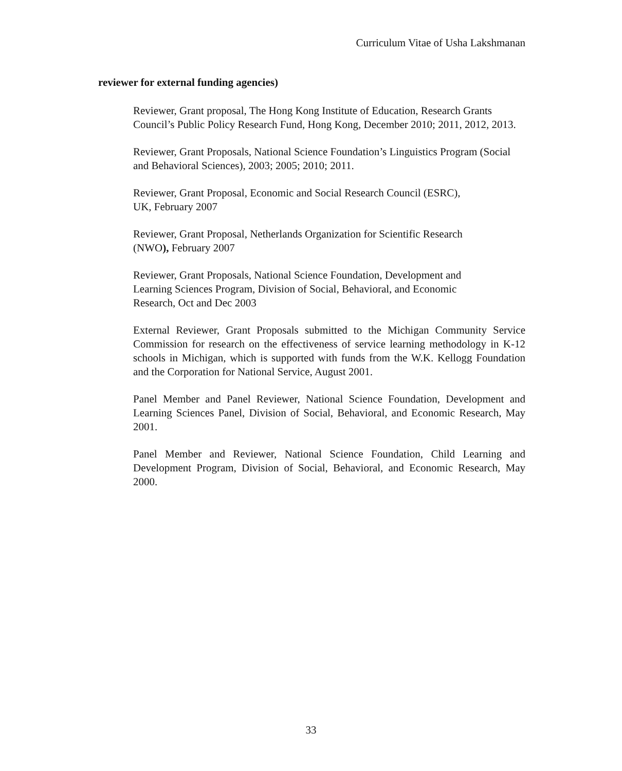Curriculum Vitae of Usha Lakshmanan
reviewer for external funding agencies)
Reviewer, Grant proposal, The Hong Kong Institute of Education, Research Grants Council’s Public Policy Research Fund, Hong Kong, December 2010; 2011, 2012, 2013.
Reviewer, Grant Proposals, National Science Foundation’s Linguistics Program (Social and Behavioral Sciences), 2003; 2005; 2010; 2011.
Reviewer, Grant Proposal, Economic and Social Research Council (ESRC),
UK, February 2007
Reviewer, Grant Proposal, Netherlands Organization for Scientific Research
(NWO), February 2007
Reviewer, Grant Proposals, National Science Foundation, Development and
Learning Sciences Program, Division of Social, Behavioral, and Economic
Research, Oct and Dec 2003
External Reviewer, Grant Proposals submitted to the Michigan Community Service Commission for research on the effectiveness of service learning methodology in K-12 schools in Michigan, which is supported with funds from the W.K. Kellogg Foundation and the Corporation for National Service, August 2001.
Panel Member and Panel Reviewer, National Science Foundation, Development and Learning Sciences Panel, Division of Social, Behavioral, and Economic Research, May 2001.
Panel Member and Reviewer, National Science Foundation, Child Learning and Development Program, Division of Social, Behavioral, and Economic Research, May 2000.
33